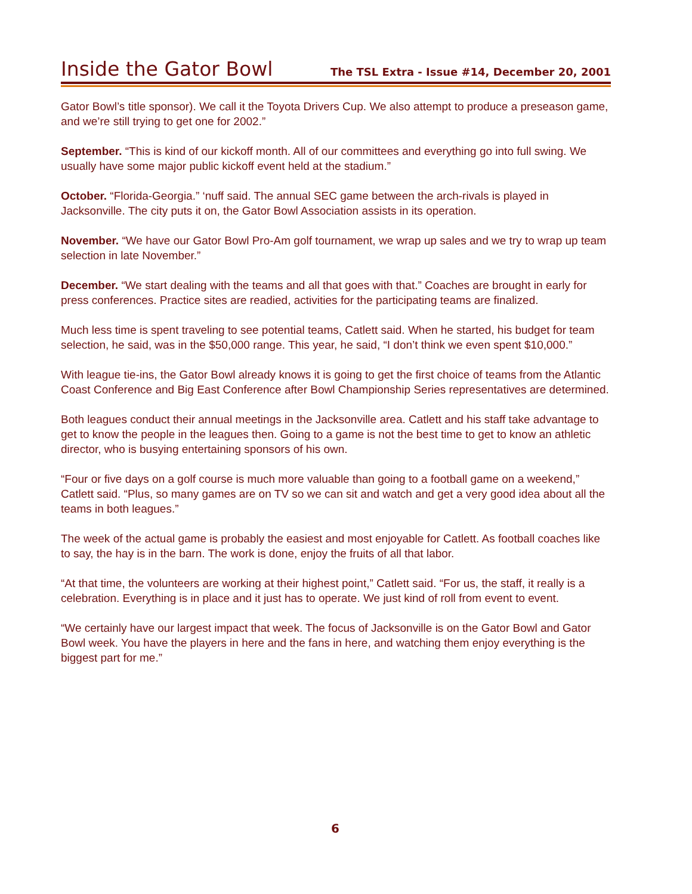Inside the Gator Bowl
The TSL Extra - Issue #14, December 20, 2001
Gator Bowl’s title sponsor). We call it the Toyota Drivers Cup. We also attempt to produce a preseason game, and we’re still trying to get one for 2002.”
September. “This is kind of our kickoff month. All of our committees and everything go into full swing. We usually have some major public kickoff event held at the stadium.”
October. “Florida-Georgia.” ‘nuff said. The annual SEC game between the arch-rivals is played in Jacksonville. The city puts it on, the Gator Bowl Association assists in its operation.
November. “We have our Gator Bowl Pro-Am golf tournament, we wrap up sales and we try to wrap up team selection in late November.”
December. “We start dealing with the teams and all that goes with that.” Coaches are brought in early for press conferences. Practice sites are readied, activities for the participating teams are finalized.
Much less time is spent traveling to see potential teams, Catlett said. When he started, his budget for team selection, he said, was in the $50,000 range. This year, he said, “I don’t think we even spent $10,000.”
With league tie-ins, the Gator Bowl already knows it is going to get the first choice of teams from the Atlantic Coast Conference and Big East Conference after Bowl Championship Series representatives are determined.
Both leagues conduct their annual meetings in the Jacksonville area. Catlett and his staff take advantage to get to know the people in the leagues then. Going to a game is not the best time to get to know an athletic director, who is busying entertaining sponsors of his own.
“Four or five days on a golf course is much more valuable than going to a football game on a weekend,” Catlett said. “Plus, so many games are on TV so we can sit and watch and get a very good idea about all the teams in both leagues.”
The week of the actual game is probably the easiest and most enjoyable for Catlett. As football coaches like to say, the hay is in the barn. The work is done, enjoy the fruits of all that labor.
“At that time, the volunteers are working at their highest point,” Catlett said. “For us, the staff, it really is a celebration. Everything is in place and it just has to operate. We just kind of roll from event to event.
“We certainly have our largest impact that week. The focus of Jacksonville is on the Gator Bowl and Gator Bowl week. You have the players in here and the fans in here, and watching them enjoy everything is the biggest part for me.”
6